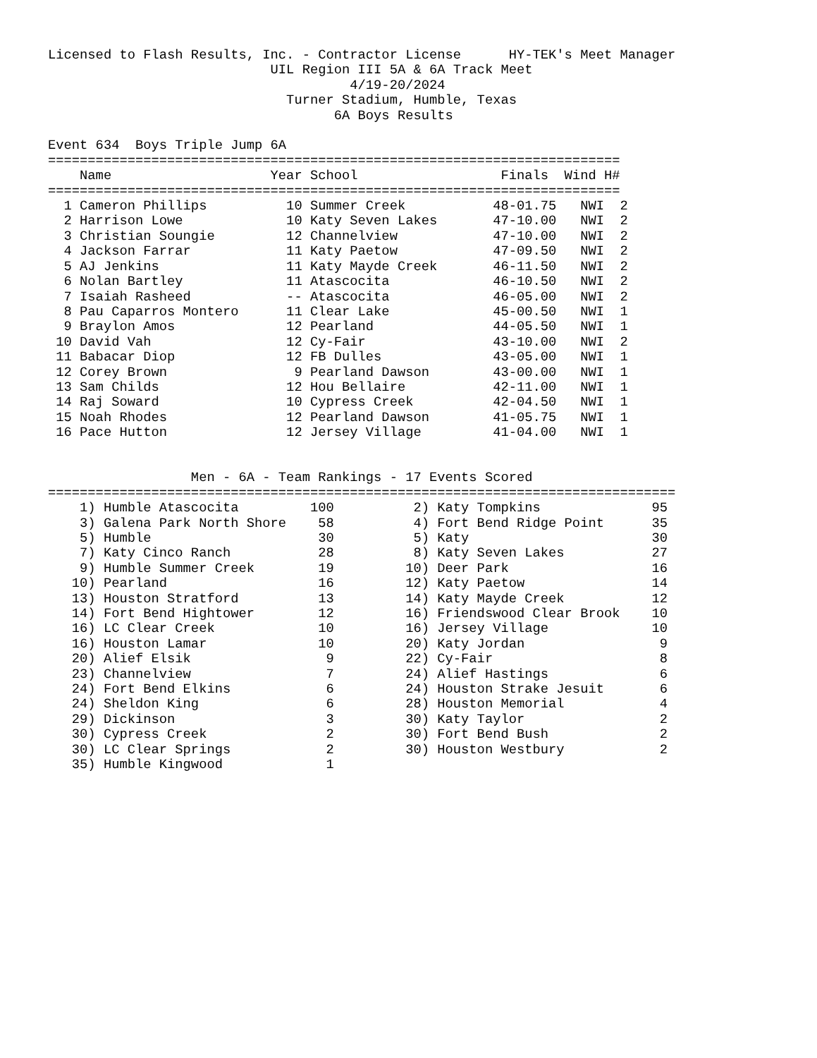Licensed to Flash Results, Inc. - Contractor License      HY-TEK's Meet Manager
                            UIL Region III 5A & 6A Track Meet
                                      4/19-20/2024
                              Turner Stadium, Humble, Texas
                                    6A Boys Results

Event 634  Boys Triple Jump 6A
========================================================================
    Name                    Year School                  Finals  Wind H#
========================================================================
  1 Cameron Phillips          10 Summer Creek           48-01.75   NWI  2
  2 Harrison Lowe             10 Katy Seven Lakes       47-10.00   NWI  2
  3 Christian Soungie         12 Channelview            47-10.00   NWI  2
  4 Jackson Farrar            11 Katy Paetow            47-09.50   NWI  2
  5 AJ Jenkins                11 Katy Mayde Creek       46-11.50   NWI  2
  6 Nolan Bartley             11 Atascocita             46-10.50   NWI  2
  7 Isaiah Rasheed            -- Atascocita             46-05.00   NWI  2
  8 Pau Caparros Montero      11 Clear Lake             45-00.50   NWI  1
  9 Braylon Amos              12 Pearland               44-05.50   NWI  1
 10 David Vah                 12 Cy-Fair                43-10.00   NWI  2
 11 Babacar Diop              12 FB Dulles              43-05.00   NWI  1
 12 Corey Brown                9 Pearland Dawson        43-00.00   NWI  1
 13 Sam Childs                12 Hou Bellaire           42-11.00   NWI  1
 14 Raj Soward                10 Cypress Creek          42-04.50   NWI  1
 15 Noah Rhodes               12 Pearland Dawson        41-05.75   NWI  1
 16 Pace Hutton               12 Jersey Village         41-04.00   NWI  1


                  Men - 6A - Team Rankings - 17 Events Scored
===============================================================================
    1) Humble Atascocita         100          2) Katy Tompkins              95
    3) Galena Park North Shore    58          4) Fort Bend Ridge Point      35
    5) Humble                     30          5) Katy                       30
    7) Katy Cinco Ranch           28          8) Katy Seven Lakes           27
    9) Humble Summer Creek        19         10) Deer Park                  16
   10) Pearland                   16         12) Katy Paetow                14
   13) Houston Stratford          13         14) Katy Mayde Creek           12
   14) Fort Bend Hightower        12         16) Friendswood Clear Brook    10
   16) LC Clear Creek             10         16) Jersey Village             10
   16) Houston Lamar              10         20) Katy Jordan                 9
   20) Alief Elsik                 9         22) Cy-Fair                     8
   23) Channelview                 7         24) Alief Hastings              6
   24) Fort Bend Elkins            6         24) Houston Strake Jesuit       6
   24) Sheldon King                6         28) Houston Memorial            4
   29) Dickinson                   3         30) Katy Taylor                 2
   30) Cypress Creek               2         30) Fort Bend Bush              2
   30) LC Clear Springs            2         30) Houston Westbury            2
   35) Humble Kingwood             1